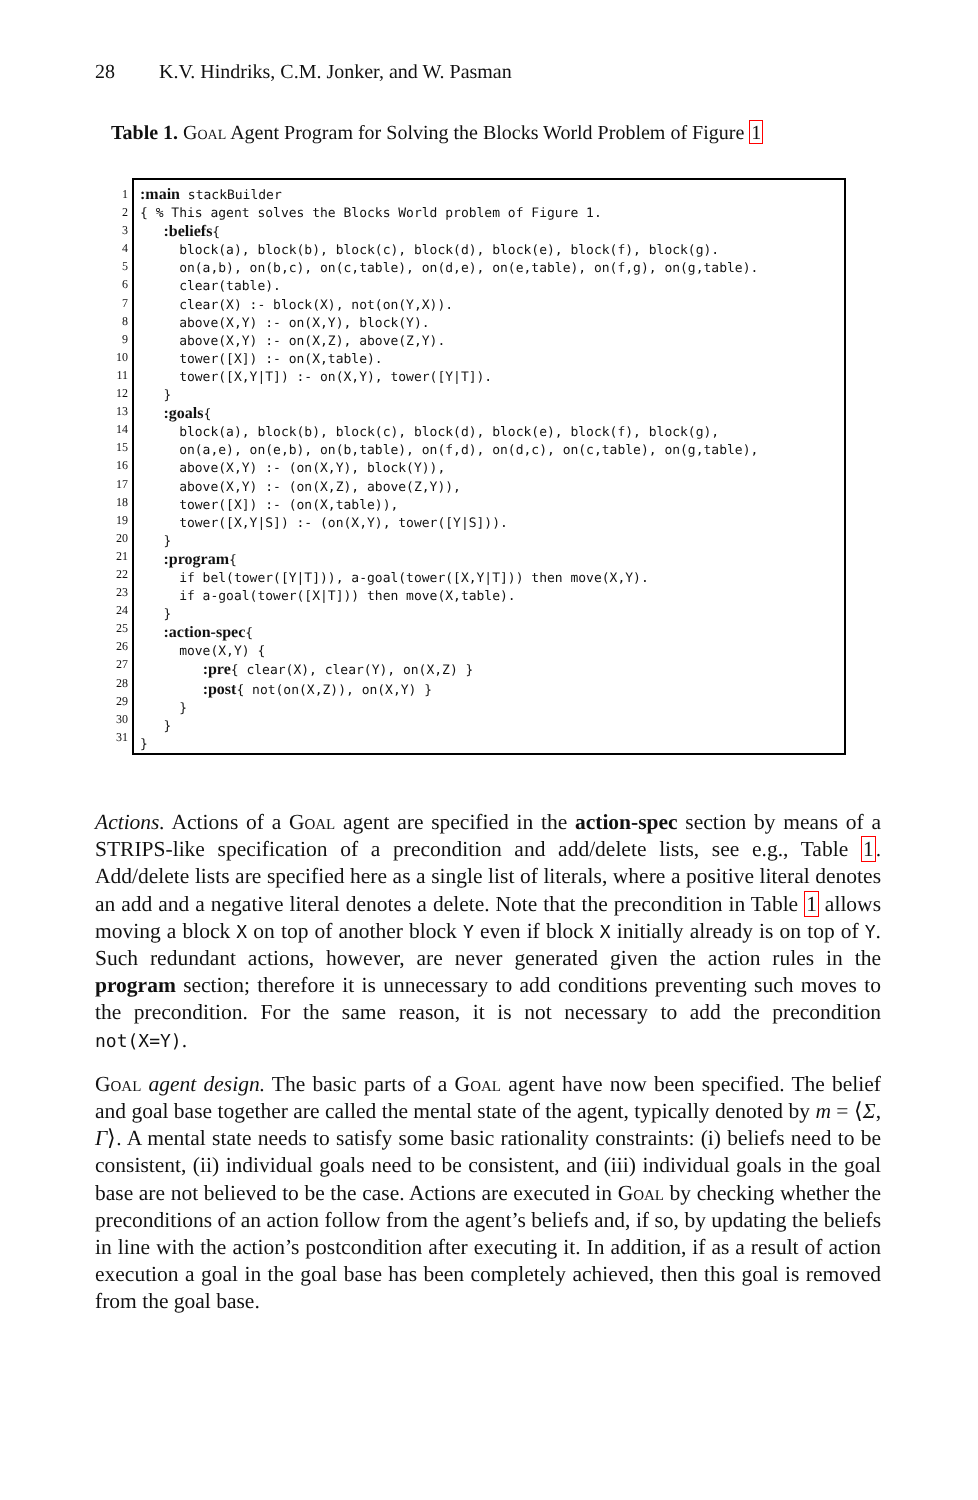28 K.V. Hindriks, C.M. Jonker, and W. Pasman
Table 1. Goal Agent Program for Solving the Blocks World Problem of Figure 1
1
2
3
4
5
6
7
8
9
10
11
12
13
14
15
16
17
18
19
20
21
22
23
24
25
26
27
28
29
30
31
:main stackBuilder { % This agent solves the Blocks World problem of Figure 1. :beliefs{ block(a), block(b), block(c), block(d), block(e), block(f), block(g). on(a,b), on(b,c), on(c,table), on(d,e), on(e,table), on(f,g), on(g,table). clear(table). clear(X) :- block(X), not(on(Y,X)). above(X,Y) :- on(X,Y), block(Y). above(X,Y) :- on(X,Z), above(Z,Y). tower([X]) :- on(X,table). tower([X,Y|T]) :- on(X,Y), tower([Y|T]). } :goals{ block(a), block(b), block(c), block(d), block(e), block(f), block(g), on(a,e), on(e,b), on(b,table), on(f,d), on(d,c), on(c,table), on(g,table), above(X,Y) :- (on(X,Y), block(Y)), above(X,Y) :- (on(X,Z), above(Z,Y)), tower([X]) :- (on(X,table)), tower([X,Y|S]) :- (on(X,Y), tower([Y|S])). } :program{ if bel(tower([Y|T])), a-goal(tower([X,Y|T])) then move(X,Y). if a-goal(tower([X|T])) then move(X,table). } :action-spec{ move(X,Y) { :pre{ clear(X), clear(Y), on(X,Z) } :post{ not(on(X,Z)), on(X,Y) } } } }
Actions. Actions of a Goal agent are specified in the action-spec section by means of a STRIPS-like specification of a precondition and add/delete lists, see e.g., Table 1. Add/delete lists are specified here as a single list of literals, where a positive literal denotes an add and a negative literal denotes a delete. Note that the precondition in Table 1 allows moving a block X on top of another block Y even if block X initially already is on top of Y. Such redundant actions, however, are never generated given the action rules in the program section; therefore it is unnecessary to add conditions preventing such moves to the precondition. For the same reason, it is not necessary to add the precondition not(X=Y).
Goal agent design. The basic parts of a Goal agent have now been specified. The belief and goal base together are called the mental state of the agent, typically denoted by m = ⟨Σ, Γ⟩. A mental state needs to satisfy some basic rationality constraints: (i) beliefs need to be consistent, (ii) individual goals need to be consistent, and (iii) individual goals in the goal base are not believed to be the case. Actions are executed in Goal by checking whether the preconditions of an action follow from the agent’s beliefs and, if so, by updating the beliefs in line with the action’s postcondition after executing it. In addition, if as a result of action execution a goal in the goal base has been completely achieved, then this goal is removed from the goal base.